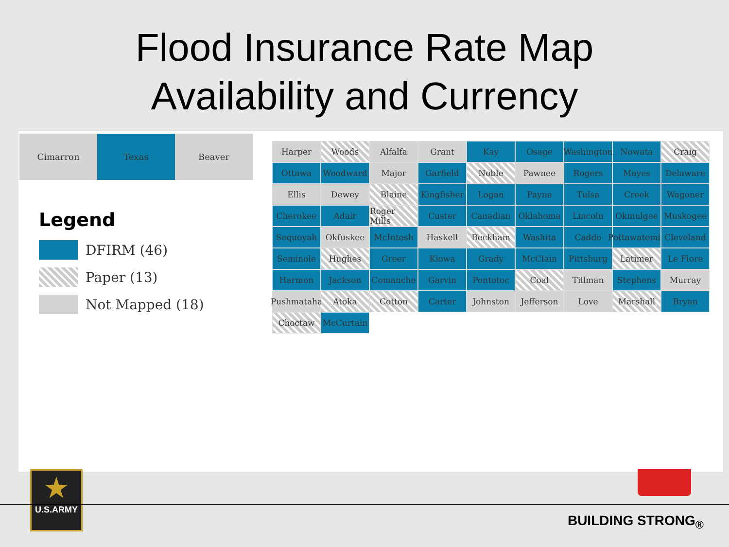Flood Insurance Rate Map
Availability and Currency
Cimarron Texas Beaver
Legend
DFIRM (46)
Paper (13)
Not Mapped (18)
Harper Woods Alfalfa Grant Kay Osage Washington Nowata Craig Ottawa Woodward Major Garfield Noble Pawnee Rogers Mayes Delaware Ellis Dewey Blaine Kingfisher Logan Payne Tulsa Creek Wagoner Cherokee Adair Roger Mills Custer Canadian Oklahoma Lincoln Okmulgee Muskogee Sequoyah Okfuskee McIntosh Haskell Beckham Washita Caddo Pottawatomie Cleveland Seminole Hughes Greer Kiowa Grady McClain Pittsburg Latimer Le Flore Harmon Jackson Comanche Garvin Pontotoc Coal Tillman Stephens Murray Pushmataha Atoka Cotton Carter Johnston Jefferson Love Marshall Bryan Choctaw McCurtain
★
U.S.ARMY
BUILDING STRONG<sub>®</sub>